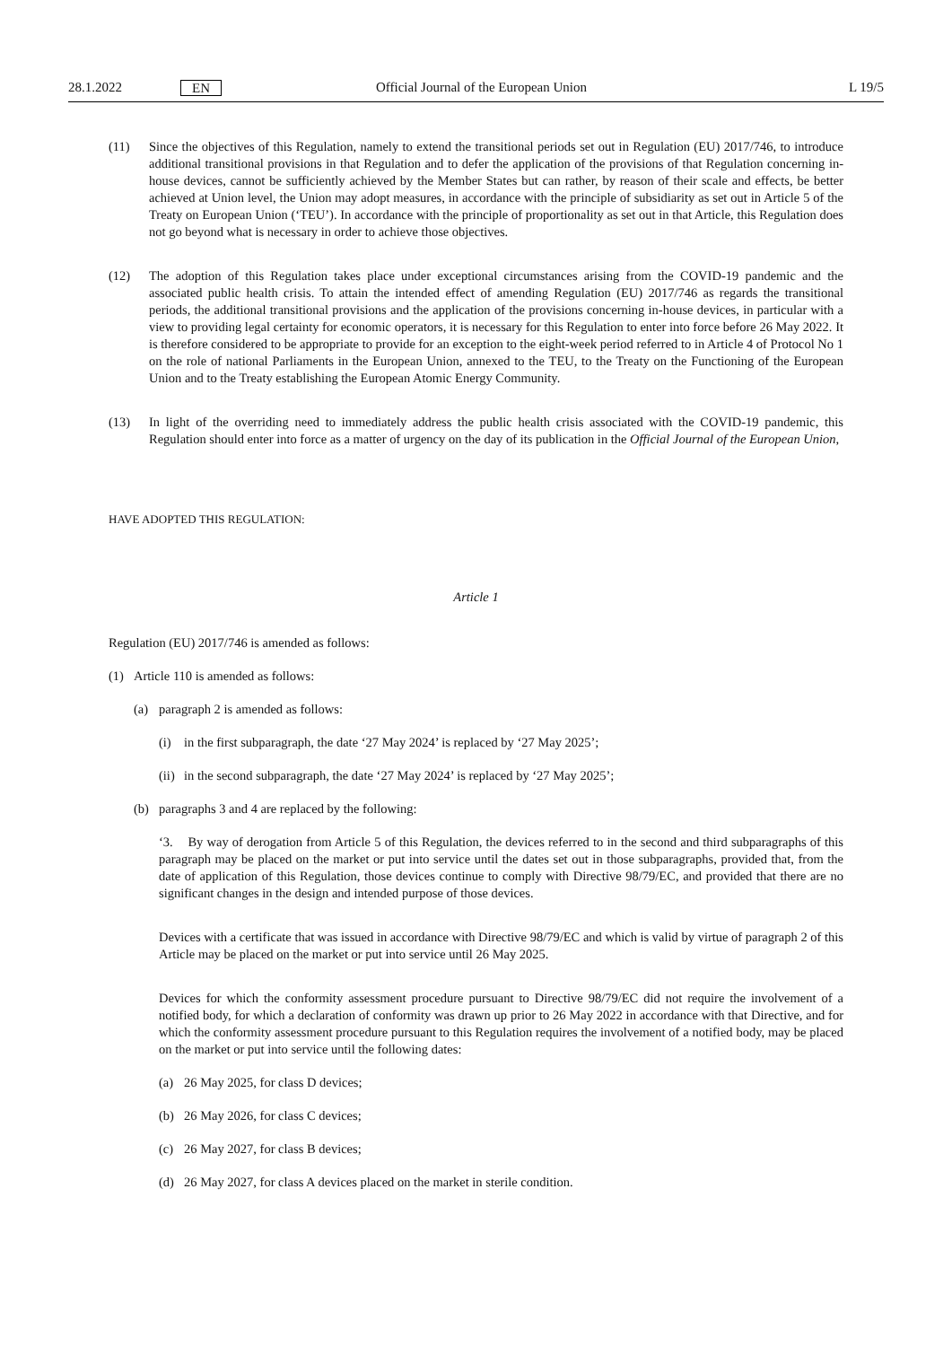28.1.2022 EN Official Journal of the European Union L 19/5
(11) Since the objectives of this Regulation, namely to extend the transitional periods set out in Regulation (EU) 2017/746, to introduce additional transitional provisions in that Regulation and to defer the application of the provisions of that Regulation concerning in-house devices, cannot be sufficiently achieved by the Member States but can rather, by reason of their scale and effects, be better achieved at Union level, the Union may adopt measures, in accordance with the principle of subsidiarity as set out in Article 5 of the Treaty on European Union (‘TEU’). In accordance with the principle of proportionality as set out in that Article, this Regulation does not go beyond what is necessary in order to achieve those objectives.
(12) The adoption of this Regulation takes place under exceptional circumstances arising from the COVID-19 pandemic and the associated public health crisis. To attain the intended effect of amending Regulation (EU) 2017/746 as regards the transitional periods, the additional transitional provisions and the application of the provisions concerning in-house devices, in particular with a view to providing legal certainty for economic operators, it is necessary for this Regulation to enter into force before 26 May 2022. It is therefore considered to be appropriate to provide for an exception to the eight-week period referred to in Article 4 of Protocol No 1 on the role of national Parliaments in the European Union, annexed to the TEU, to the Treaty on the Functioning of the European Union and to the Treaty establishing the European Atomic Energy Community.
(13) In light of the overriding need to immediately address the public health crisis associated with the COVID-19 pandemic, this Regulation should enter into force as a matter of urgency on the day of its publication in the Official Journal of the European Union,
HAVE ADOPTED THIS REGULATION:
Article 1
Regulation (EU) 2017/746 is amended as follows:
(1) Article 110 is amended as follows:
(a) paragraph 2 is amended as follows:
(i) in the first subparagraph, the date ‘27 May 2024’ is replaced by ‘27 May 2025’;
(ii)
in the second subparagraph, the date ‘27 May 2024’ is replaced by ‘27 May 2025’;
(b) paragraphs 3 and 4 are replaced by the following:
‘3. By way of derogation from Article 5 of this Regulation, the devices referred to in the second and third subparagraphs of this paragraph may be placed on the market or put into service until the dates set out in those subparagraphs, provided that, from the date of application of this Regulation, those devices continue to comply with Directive 98/79/EC, and provided that there are no significant changes in the design and intended purpose of those devices.
Devices with a certificate that was issued in accordance with Directive 98/79/EC and which is valid by virtue of paragraph 2 of this Article may be placed on the market or put into service until 26 May 2025.
Devices for which the conformity assessment procedure pursuant to Directive 98/79/EC did not require the involvement of a notified body, for which a declaration of conformity was drawn up prior to 26 May 2022 in accordance with that Directive, and for which the conformity assessment procedure pursuant to this Regulation requires the involvement of a notified body, may be placed on the market or put into service until the following dates:
(a) 26 May 2025, for class D devices;
(b) 26 May 2026, for class C devices;
(c) 26 May 2027, for class B devices;
(d) 26 May 2027, for class A devices placed on the market in sterile condition.